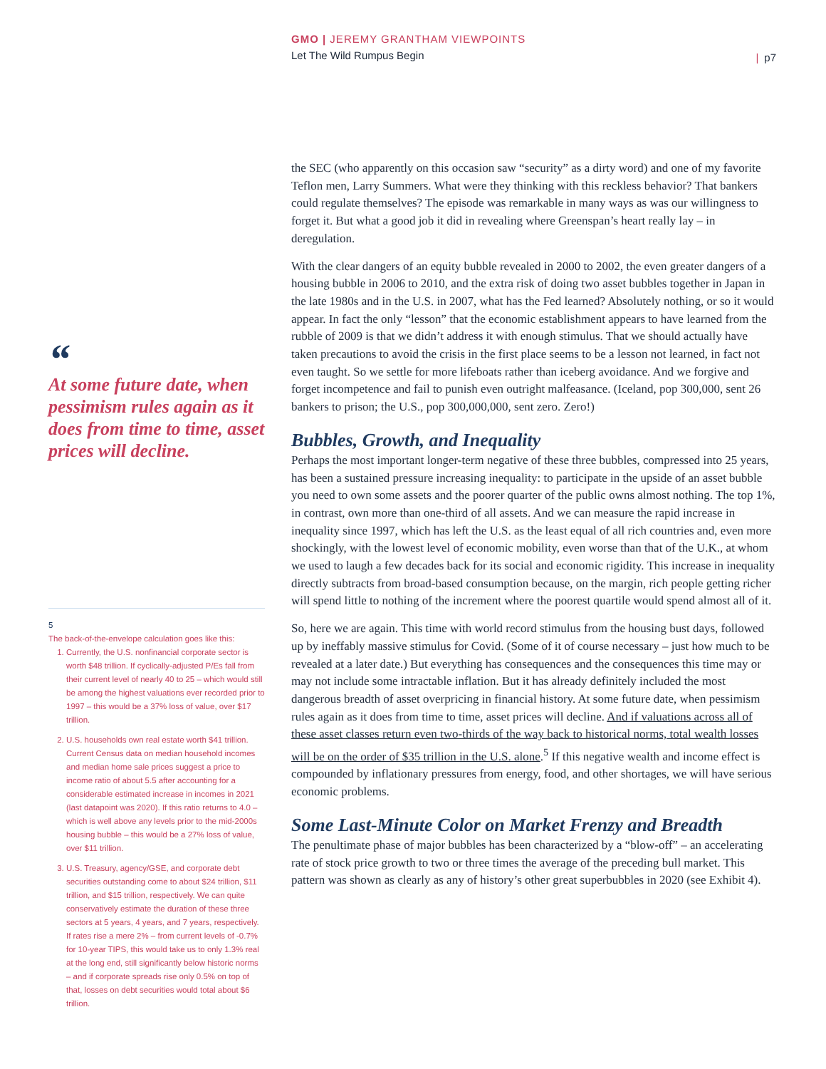GMO | JEREMY GRANTHAM VIEWPOINTS
Let The Wild Rumpus Begin
| p7
“At some future date, when pessimism rules again as it does from time to time, asset prices will decline.
5
The back-of-the-envelope calculation goes like this:
1. Currently, the U.S. nonfinancial corporate sector is worth $48 trillion. If cyclically-adjusted P/Es fall from their current level of nearly 40 to 25 – which would still be among the highest valuations ever recorded prior to 1997 – this would be a 37% loss of value, over $17 trillion.
2. U.S. households own real estate worth $41 trillion. Current Census data on median household incomes and median home sale prices suggest a price to income ratio of about 5.5 after accounting for a considerable estimated increase in incomes in 2021 (last datapoint was 2020). If this ratio returns to 4.0 – which is well above any levels prior to the mid-2000s housing bubble – this would be a 27% loss of value, over $11 trillion.
3. U.S. Treasury, agency/GSE, and corporate debt securities outstanding come to about $24 trillion, $11 trillion, and $15 trillion, respectively. We can quite conservatively estimate the duration of these three sectors at 5 years, 4 years, and 7 years, respectively. If rates rise a mere 2% – from current levels of -0.7% for 10-year TIPS, this would take us to only 1.3% real at the long end, still significantly below historic norms – and if corporate spreads rise only 0.5% on top of that, losses on debt securities would total about $6 trillion.
the SEC (who apparently on this occasion saw “security” as a dirty word) and one of my favorite Teflon men, Larry Summers. What were they thinking with this reckless behavior? That bankers could regulate themselves? The episode was remarkable in many ways as was our willingness to forget it. But what a good job it did in revealing where Greenspan’s heart really lay – in deregulation.
With the clear dangers of an equity bubble revealed in 2000 to 2002, the even greater dangers of a housing bubble in 2006 to 2010, and the extra risk of doing two asset bubbles together in Japan in the late 1980s and in the U.S. in 2007, what has the Fed learned? Absolutely nothing, or so it would appear. In fact the only “lesson” that the economic establishment appears to have learned from the rubble of 2009 is that we didn’t address it with enough stimulus. That we should actually have taken precautions to avoid the crisis in the first place seems to be a lesson not learned, in fact not even taught. So we settle for more lifeboats rather than iceberg avoidance. And we forgive and forget incompetence and fail to punish even outright malfeasance. (Iceland, pop 300,000, sent 26 bankers to prison; the U.S., pop 300,000,000, sent zero. Zero!)
Bubbles, Growth, and Inequality
Perhaps the most important longer-term negative of these three bubbles, compressed into 25 years, has been a sustained pressure increasing inequality: to participate in the upside of an asset bubble you need to own some assets and the poorer quarter of the public owns almost nothing. The top 1%, in contrast, own more than one-third of all assets. And we can measure the rapid increase in inequality since 1997, which has left the U.S. as the least equal of all rich countries and, even more shockingly, with the lowest level of economic mobility, even worse than that of the U.K., at whom we used to laugh a few decades back for its social and economic rigidity. This increase in inequality directly subtracts from broad-based consumption because, on the margin, rich people getting richer will spend little to nothing of the increment where the poorest quartile would spend almost all of it.
So, here we are again. This time with world record stimulus from the housing bust days, followed up by ineffably massive stimulus for Covid. (Some of it of course necessary – just how much to be revealed at a later date.) But everything has consequences and the consequences this time may or may not include some intractable inflation. But it has already definitely included the most dangerous breadth of asset overpricing in financial history. At some future date, when pessimism rules again as it does from time to time, asset prices will decline. And if valuations across all of these asset classes return even two-thirds of the way back to historical norms, total wealth losses will be on the order of $35 trillion in the U.S. alone.<sup>5</sup> If this negative wealth and income effect is compounded by inflationary pressures from energy, food, and other shortages, we will have serious economic problems.
Some Last-Minute Color on Market Frenzy and Breadth
The penultimate phase of major bubbles has been characterized by a “blow-off” – an accelerating rate of stock price growth to two or three times the average of the preceding bull market. This pattern was shown as clearly as any of history’s other great superbubbles in 2020 (see Exhibit 4).